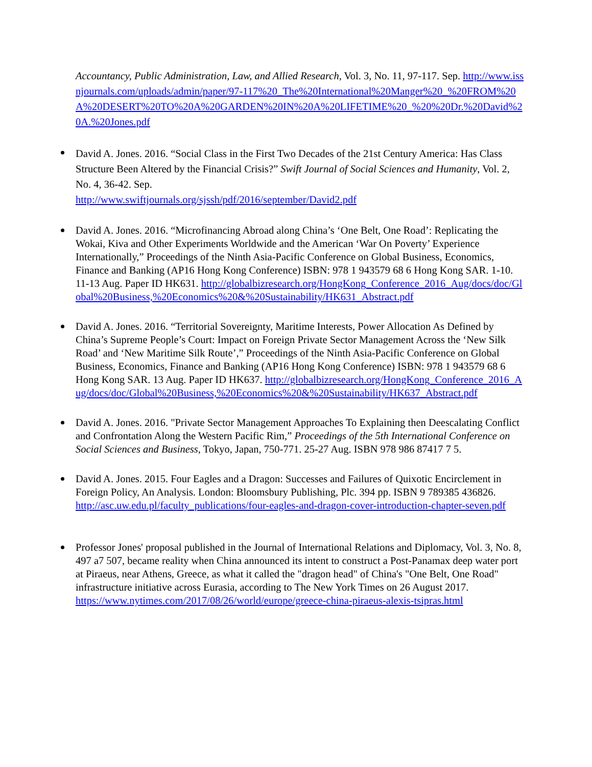Accountancy, Public Administration, Law, and Allied Research, Vol. 3, No. 11, 97-117. Sep. http://www.issnjournals.com/uploads/admin/paper/97-117%20_The%20International%20Manger%20_%20FROM%20A%20DESERT%20TO%20A%20GARDEN%20IN%20A%20LIFETIME%20_%20%20Dr.%20David%20A.%20Jones.pdf
David A. Jones. 2016. “Social Class in the First Two Decades of the 21st Century America: Has Class Structure Been Altered by the Financial Crisis?” Swift Journal of Social Sciences and Humanity, Vol. 2, No. 4, 36-42. Sep.
http://www.swiftjournals.org/sjssh/pdf/2016/september/David2.pdf
David A. Jones. 2016. “Microfinancing Abroad along China’s ‘One Belt, One Road’: Replicating the Wokai, Kiva and Other Experiments Worldwide and the American ‘War On Poverty’ Experience Internationally,” Proceedings of the Ninth Asia-Pacific Conference on Global Business, Economics, Finance and Banking (AP16 Hong Kong Conference) ISBN: 978 1 943579 68 6 Hong Kong SAR. 1-10. 11-13 Aug. Paper ID HK631. http://globalbizresearch.org/HongKong_Conference_2016_Aug/docs/doc/Global%20Business,%20Economics%20&%20Sustainability/HK631_Abstract.pdf
David A. Jones. 2016. “Territorial Sovereignty, Maritime Interests, Power Allocation As Defined by China’s Supreme People’s Court: Impact on Foreign Private Sector Management Across the ‘New Silk Road’ and ‘New Maritime Silk Route’,” Proceedings of the Ninth Asia-Pacific Conference on Global Business, Economics, Finance and Banking (AP16 Hong Kong Conference) ISBN: 978 1 943579 68 6 Hong Kong SAR. 13 Aug. Paper ID HK637. http://globalbizresearch.org/HongKong_Conference_2016_Aug/docs/doc/Global%20Business,%20Economics%20&%20Sustainability/HK637_Abstract.pdf
David A. Jones. 2016. "Private Sector Management Approaches To Explaining then Deescalating Conflict and Confrontation Along the Western Pacific Rim,” Proceedings of the 5th International Conference on Social Sciences and Business, Tokyo, Japan, 750-771. 25-27 Aug. ISBN 978 986 87417 7 5.
David A. Jones. 2015. Four Eagles and a Dragon: Successes and Failures of Quixotic Encirclement in Foreign Policy, An Analysis. London: Bloomsbury Publishing, Plc. 394 pp. ISBN 9 789385 436826.
http://asc.uw.edu.pl/faculty_publications/four-eagles-and-dragon-cover-introduction-chapter-seven.pdf
Professor Jones' proposal published in the Journal of International Relations and Diplomacy, Vol. 3, No. 8, 497 a7 507, became reality when China announced its intent to construct a Post-Panamax deep water port at Piraeus, near Athens, Greece, as what it called the "dragon head" of China's "One Belt, One Road" infrastructure initiative across Eurasia, according to The New York Times on 26 August 2017.
https://www.nytimes.com/2017/08/26/world/europe/greece-china-piraeus-alexis-tsipras.html